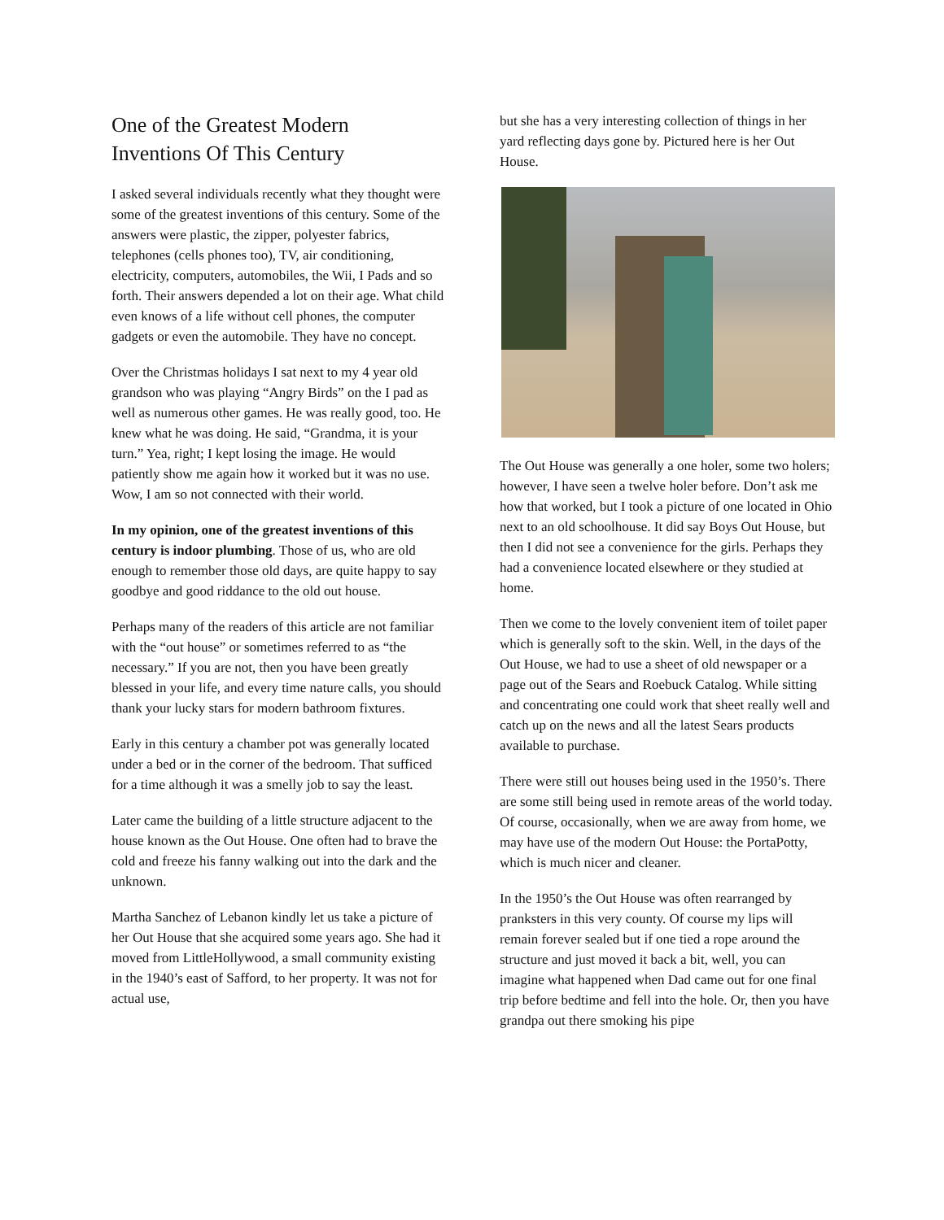One of the Greatest Modern
Inventions Of This Century
I asked several individuals recently what they thought were some of the greatest inventions of this century. Some of the answers were plastic, the zipper, polyester fabrics, telephones (cells phones too), TV, air conditioning, electricity, computers, automobiles, the Wii, I Pads and so forth. Their answers depended a lot on their age. What child even knows of a life without cell phones, the computer gadgets or even the automobile. They have no concept.
Over the Christmas holidays I sat next to my 4 year old grandson who was playing “Angry Birds” on the I pad as well as numerous other games. He was really good, too. He knew what he was doing. He said, “Grandma, it is your turn.” Yea, right; I kept losing the image. He would patiently show me again how it worked but it was no use. Wow, I am so not connected with their world.
In my opinion, one of the greatest inventions of this century is indoor plumbing. Those of us, who are old enough to remember those old days, are quite happy to say goodbye and good riddance to the old out house.
Perhaps many of the readers of this article are not familiar with the “out house” or sometimes referred to as “the necessary.” If you are not, then you have been greatly blessed in your life, and every time nature calls, you should thank your lucky stars for modern bathroom fixtures.
Early in this century a chamber pot was generally located under a bed or in the corner of the bedroom. That sufficed for a time although it was a smelly job to say the least.
Later came the building of a little structure adjacent to the house known as the Out House. One often had to brave the cold and freeze his fanny walking out into the dark and the unknown.
Martha Sanchez of Lebanon kindly let us take a picture of her Out House that she acquired some years ago. She had it moved from LittleHollywood, a small community existing in the 1940’s east of Safford, to her property. It was not for actual use,
but she has a very interesting collection of things in her yard reflecting days gone by. Pictured here is her Out House.
The Out House was generally a one holer, some two holers; however, I have seen a twelve holer before. Don’t ask me how that worked, but I took a picture of one located in Ohio next to an old schoolhouse. It did say Boys Out House, but then I did not see a convenience for the girls. Perhaps they had a convenience located elsewhere or they studied at home.
Then we come to the lovely convenient item of toilet paper which is generally soft to the skin. Well, in the days of the Out House, we had to use a sheet of old newspaper or a page out of the Sears and Roebuck Catalog. While sitting and concentrating one could work that sheet really well and catch up on the news and all the latest Sears products available to purchase.
There were still out houses being used in the 1950’s. There are some still being used in remote areas of the world today. Of course, occasionally, when we are away from home, we may have use of the modern Out House: the PortaPotty, which is much nicer and cleaner.
In the 1950’s the Out House was often rearranged by pranksters in this very county. Of course my lips will remain forever sealed but if one tied a rope around the structure and just moved it back a bit, well, you can imagine what happened when Dad came out for one final trip before bedtime and fell into the hole. Or, then you have grandpa out there smoking his pipe